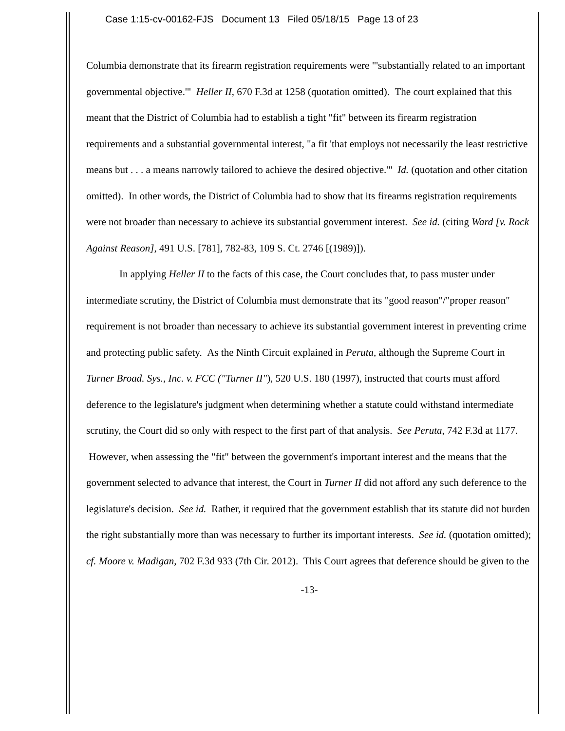Case 1:15-cv-00162-FJS Document 13 Filed 05/18/15 Page 13 of 23
Columbia demonstrate that its firearm registration requirements were "'substantially related to an important governmental objective.'" Heller II, 670 F.3d at 1258 (quotation omitted). The court explained that this meant that the District of Columbia had to establish a tight "fit" between its firearm registration requirements and a substantial governmental interest, "a fit 'that employs not necessarily the least restrictive means but . . . a means narrowly tailored to achieve the desired objective.'" Id. (quotation and other citation omitted). In other words, the District of Columbia had to show that its firearms registration requirements were not broader than necessary to achieve its substantial government interest. See id. (citing Ward [v. Rock Against Reason], 491 U.S. [781], 782-83, 109 S. Ct. 2746 [(1989)]).
In applying Heller II to the facts of this case, the Court concludes that, to pass muster under intermediate scrutiny, the District of Columbia must demonstrate that its "good reason"/"proper reason" requirement is not broader than necessary to achieve its substantial government interest in preventing crime and protecting public safety. As the Ninth Circuit explained in Peruta, although the Supreme Court in Turner Broad. Sys., Inc. v. FCC ("Turner II"), 520 U.S. 180 (1997), instructed that courts must afford deference to the legislature's judgment when determining whether a statute could withstand intermediate scrutiny, the Court did so only with respect to the first part of that analysis. See Peruta, 742 F.3d at 1177. However, when assessing the "fit" between the government's important interest and the means that the government selected to advance that interest, the Court in Turner II did not afford any such deference to the legislature's decision. See id. Rather, it required that the government establish that its statute did not burden the right substantially more than was necessary to further its important interests. See id. (quotation omitted); cf. Moore v. Madigan, 702 F.3d 933 (7th Cir. 2012). This Court agrees that deference should be given to the
-13-